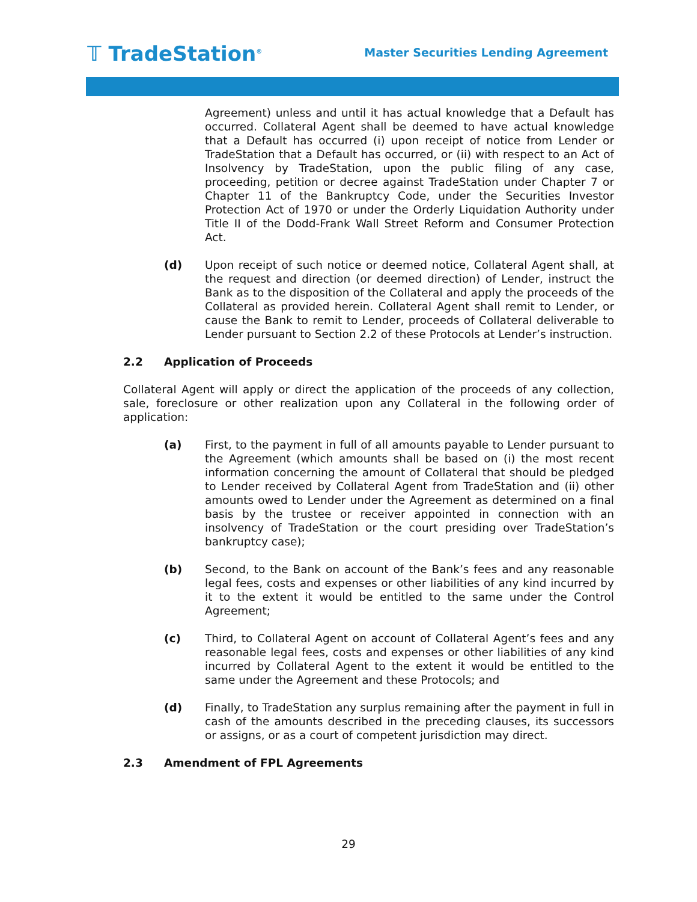𝕋 TradeStation<sup>®</sup>
Master Securities Lending Agreement
Agreement) unless and until it has actual knowledge that a Default has occurred. Collateral Agent shall be deemed to have actual knowledge that a Default has occurred (i) upon receipt of notice from Lender or TradeStation that a Default has occurred, or (ii) with respect to an Act of Insolvency by TradeStation, upon the public filing of any case, proceeding, petition or decree against TradeStation under Chapter 7 or Chapter 11 of the Bankruptcy Code, under the Securities Investor Protection Act of 1970 or under the Orderly Liquidation Authority under Title II of the Dodd-Frank Wall Street Reform and Consumer Protection Act.
(d) Upon receipt of such notice or deemed notice, Collateral Agent shall, at the request and direction (or deemed direction) of Lender, instruct the Bank as to the disposition of the Collateral and apply the proceeds of the Collateral as provided herein. Collateral Agent shall remit to Lender, or cause the Bank to remit to Lender, proceeds of Collateral deliverable to Lender pursuant to Section 2.2 of these Protocols at Lender’s instruction.
2.2 Application of Proceeds
Collateral Agent will apply or direct the application of the proceeds of any collection, sale, foreclosure or other realization upon any Collateral in the following order of application:
(a) First, to the payment in full of all amounts payable to Lender pursuant to the Agreement (which amounts shall be based on (i) the most recent information concerning the amount of Collateral that should be pledged to Lender received by Collateral Agent from TradeStation and (ii) other amounts owed to Lender under the Agreement as determined on a final basis by the trustee or receiver appointed in connection with an insolvency of TradeStation or the court presiding over TradeStation’s bankruptcy case);
(b) Second, to the Bank on account of the Bank’s fees and any reasonable legal fees, costs and expenses or other liabilities of any kind incurred by it to the extent it would be entitled to the same under the Control Agreement;
(c) Third, to Collateral Agent on account of Collateral Agent’s fees and any reasonable legal fees, costs and expenses or other liabilities of any kind incurred by Collateral Agent to the extent it would be entitled to the same under the Agreement and these Protocols; and
(d) Finally, to TradeStation any surplus remaining after the payment in full in cash of the amounts described in the preceding clauses, its successors or assigns, or as a court of competent jurisdiction may direct.
2.3 Amendment of FPL Agreements
29